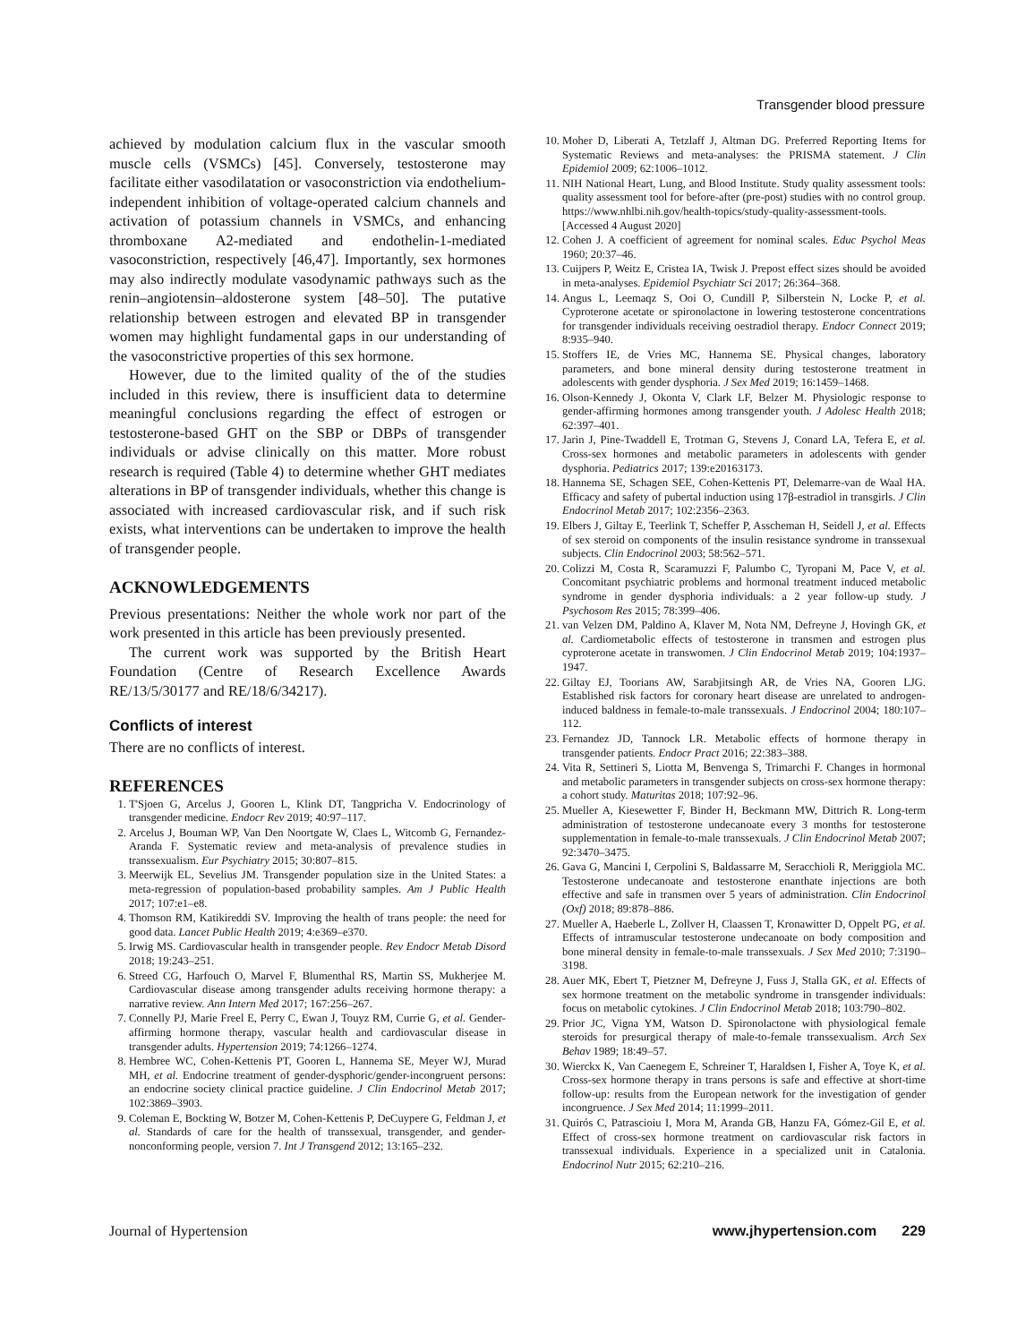Transgender blood pressure
achieved by modulation calcium flux in the vascular smooth muscle cells (VSMCs) [45]. Conversely, testosterone may facilitate either vasodilatation or vasoconstriction via endothelium-independent inhibition of voltage-operated calcium channels and activation of potassium channels in VSMCs, and enhancing thromboxane A2-mediated and endothelin-1-mediated vasoconstriction, respectively [46,47]. Importantly, sex hormones may also indirectly modulate vasodynamic pathways such as the renin–angiotensin–aldosterone system [48–50]. The putative relationship between estrogen and elevated BP in transgender women may highlight fundamental gaps in our understanding of the vasoconstrictive properties of this sex hormone.
However, due to the limited quality of the of the studies included in this review, there is insufficient data to determine meaningful conclusions regarding the effect of estrogen or testosterone-based GHT on the SBP or DBPs of transgender individuals or advise clinically on this matter. More robust research is required (Table 4) to determine whether GHT mediates alterations in BP of transgender individuals, whether this change is associated with increased cardiovascular risk, and if such risk exists, what interventions can be undertaken to improve the health of transgender people.
ACKNOWLEDGEMENTS
Previous presentations: Neither the whole work nor part of the work presented in this article has been previously presented.
The current work was supported by the British Heart Foundation (Centre of Research Excellence Awards RE/13/5/30177 and RE/18/6/34217).
Conflicts of interest
There are no conflicts of interest.
REFERENCES
1. T'Sjoen G, Arcelus J, Gooren L, Klink DT, Tangpricha V. Endocrinology of transgender medicine. Endocr Rev 2019; 40:97–117.
2. Arcelus J, Bouman WP, Van Den Noortgate W, Claes L, Witcomb G, Fernandez-Aranda F. Systematic review and meta-analysis of prevalence studies in transsexualism. Eur Psychiatry 2015; 30:807–815.
3. Meerwijk EL, Sevelius JM. Transgender population size in the United States: a meta-regression of population-based probability samples. Am J Public Health 2017; 107:e1–e8.
4. Thomson RM, Katikireddi SV. Improving the health of trans people: the need for good data. Lancet Public Health 2019; 4:e369–e370.
5. Irwig MS. Cardiovascular health in transgender people. Rev Endocr Metab Disord 2018; 19:243–251.
6. Streed CG, Harfouch O, Marvel F, Blumenthal RS, Martin SS, Mukherjee M. Cardiovascular disease among transgender adults receiving hormone therapy: a narrative review. Ann Intern Med 2017; 167:256–267.
7. Connelly PJ, Marie Freel E, Perry C, Ewan J, Touyz RM, Currie G, et al. Gender-affirming hormone therapy, vascular health and cardiovascular disease in transgender adults. Hypertension 2019; 74:1266–1274.
8. Hembree WC, Cohen-Kettenis PT, Gooren L, Hannema SE, Meyer WJ, Murad MH, et al. Endocrine treatment of gender-dysphoric/gender-incongruent persons: an endocrine society clinical practice guideline. J Clin Endocrinol Metab 2017; 102:3869–3903.
9. Coleman E, Bockting W, Botzer M, Cohen-Kettenis P, DeCuypere G, Feldman J, et al. Standards of care for the health of transsexual, transgender, and gender-nonconforming people, version 7. Int J Transgend 2012; 13:165–232.
10. Moher D, Liberati A, Tetzlaff J, Altman DG. Preferred Reporting Items for Systematic Reviews and meta-analyses: the PRISMA statement. J Clin Epidemiol 2009; 62:1006–1012.
11. NIH National Heart, Lung, and Blood Institute. Study quality assessment tools: quality assessment tool for before-after (pre-post) studies with no control group. https://www.nhlbi.nih.gov/health-topics/study-quality-assessment-tools. [Accessed 4 August 2020]
12. Cohen J. A coefficient of agreement for nominal scales. Educ Psychol Meas 1960; 20:37–46.
13. Cuijpers P, Weitz E, Cristea IA, Twisk J. Prepost effect sizes should be avoided in meta-analyses. Epidemiol Psychiatr Sci 2017; 26:364–368.
14. Angus L, Leemaqz S, Ooi O, Cundill P, Silberstein N, Locke P, et al. Cyproterone acetate or spironolactone in lowering testosterone concentrations for transgender individuals receiving oestradiol therapy. Endocr Connect 2019; 8:935–940.
15. Stoffers IE, de Vries MC, Hannema SE. Physical changes, laboratory parameters, and bone mineral density during testosterone treatment in adolescents with gender dysphoria. J Sex Med 2019; 16:1459–1468.
16. Olson-Kennedy J, Okonta V, Clark LF, Belzer M. Physiologic response to gender-affirming hormones among transgender youth. J Adolesc Health 2018; 62:397–401.
17. Jarin J, Pine-Twaddell E, Trotman G, Stevens J, Conard LA, Tefera E, et al. Cross-sex hormones and metabolic parameters in adolescents with gender dysphoria. Pediatrics 2017; 139:e20163173.
18. Hannema SE, Schagen SEE, Cohen-Kettenis PT, Delemarre-van de Waal HA. Efficacy and safety of pubertal induction using 17β-estradiol in transgirls. J Clin Endocrinol Metab 2017; 102:2356–2363.
19. Elbers J, Giltay E, Teerlink T, Scheffer P, Asscheman H, Seidell J, et al. Effects of sex steroid on components of the insulin resistance syndrome in transsexual subjects. Clin Endocrinol 2003; 58:562–571.
20. Colizzi M, Costa R, Scaramuzzi F, Palumbo C, Tyropani M, Pace V, et al. Concomitant psychiatric problems and hormonal treatment induced metabolic syndrome in gender dysphoria individuals: a 2 year follow-up study. J Psychosom Res 2015; 78:399–406.
21. van Velzen DM, Paldino A, Klaver M, Nota NM, Defreyne J, Hovingh GK, et al. Cardiometabolic effects of testosterone in transmen and estrogen plus cyproterone acetate in transwomen. J Clin Endocrinol Metab 2019; 104:1937–1947.
22. Giltay EJ, Toorians AW, Sarabjitsingh AR, de Vries NA, Gooren LJG. Established risk factors for coronary heart disease are unrelated to androgen-induced baldness in female-to-male transsexuals. J Endocrinol 2004; 180:107–112.
23. Fernandez JD, Tannock LR. Metabolic effects of hormone therapy in transgender patients. Endocr Pract 2016; 22:383–388.
24. Vita R, Settineri S, Liotta M, Benvenga S, Trimarchi F. Changes in hormonal and metabolic parameters in transgender subjects on cross-sex hormone therapy: a cohort study. Maturitas 2018; 107:92–96.
25. Mueller A, Kiesewetter F, Binder H, Beckmann MW, Dittrich R. Long-term administration of testosterone undecanoate every 3 months for testosterone supplementation in female-to-male transsexuals. J Clin Endocrinol Metab 2007; 92:3470–3475.
26. Gava G, Mancini I, Cerpolini S, Baldassarre M, Seracchioli R, Meriggiola MC. Testosterone undecanoate and testosterone enanthate injections are both effective and safe in transmen over 5 years of administration. Clin Endocrinol (Oxf) 2018; 89:878–886.
27. Mueller A, Haeberle L, Zollver H, Claassen T, Kronawitter D, Oppelt PG, et al. Effects of intramuscular testosterone undecanoate on body composition and bone mineral density in female-to-male transsexuals. J Sex Med 2010; 7:3190–3198.
28. Auer MK, Ebert T, Pietzner M, Defreyne J, Fuss J, Stalla GK, et al. Effects of sex hormone treatment on the metabolic syndrome in transgender individuals: focus on metabolic cytokines. J Clin Endocrinol Metab 2018; 103:790–802.
29. Prior JC, Vigna YM, Watson D. Spironolactone with physiological female steroids for presurgical therapy of male-to-female transsexualism. Arch Sex Behav 1989; 18:49–57.
30. Wierckx K, Van Caenegem E, Schreiner T, Haraldsen I, Fisher A, Toye K, et al. Cross-sex hormone therapy in trans persons is safe and effective at short-time follow-up: results from the European network for the investigation of gender incongruence. J Sex Med 2014; 11:1999–2011.
31. Quirós C, Patrascioiu I, Mora M, Aranda GB, Hanzu FA, Gómez-Gil E, et al. Effect of cross-sex hormone treatment on cardiovascular risk factors in transsexual individuals. Experience in a specialized unit in Catalonia. Endocrinol Nutr 2015; 62:210–216.
Journal of Hypertension www.jhypertension.com 229